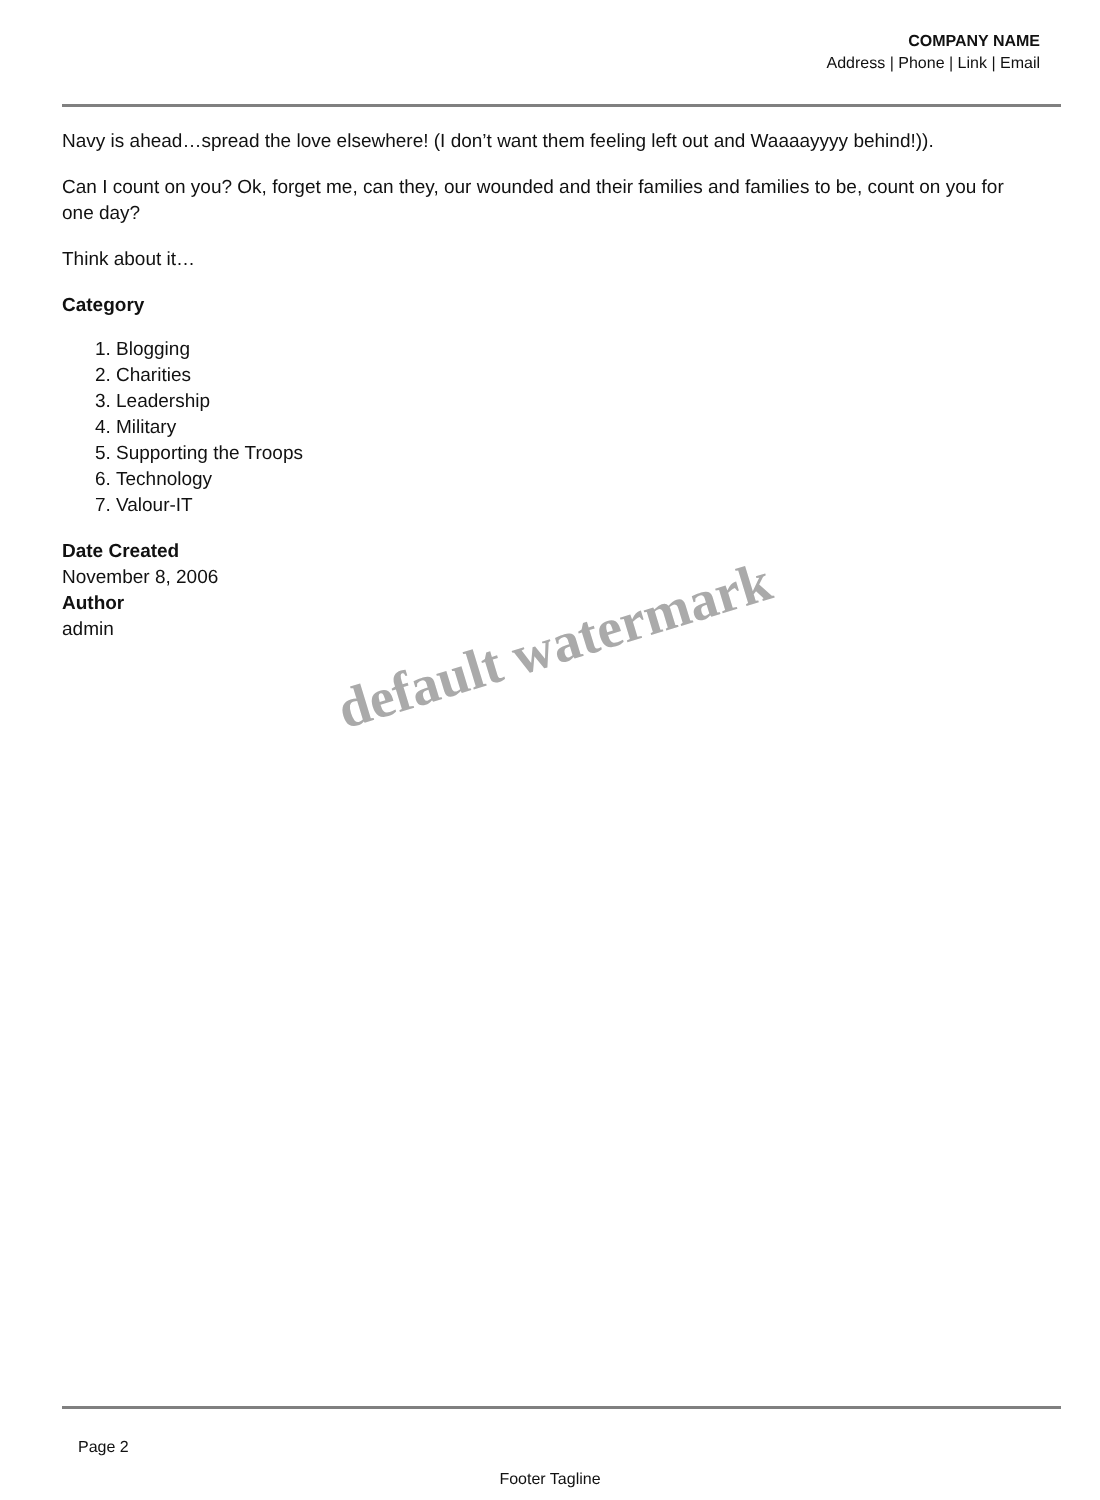COMPANY NAME
Address | Phone | Link | Email
Navy is ahead…spread the love elsewhere! (I don’t want them feeling left out and Waaaayyyy behind!)).
Can I count on you? Ok, forget me, can they, our wounded and their families and families to be, count on you for one day?
Think about it…
Category
1. Blogging
2. Charities
3. Leadership
4. Military
5. Supporting the Troops
6. Technology
7. Valour-IT
Date Created
November 8, 2006
Author
admin
default watermark
Page 2
Footer Tagline